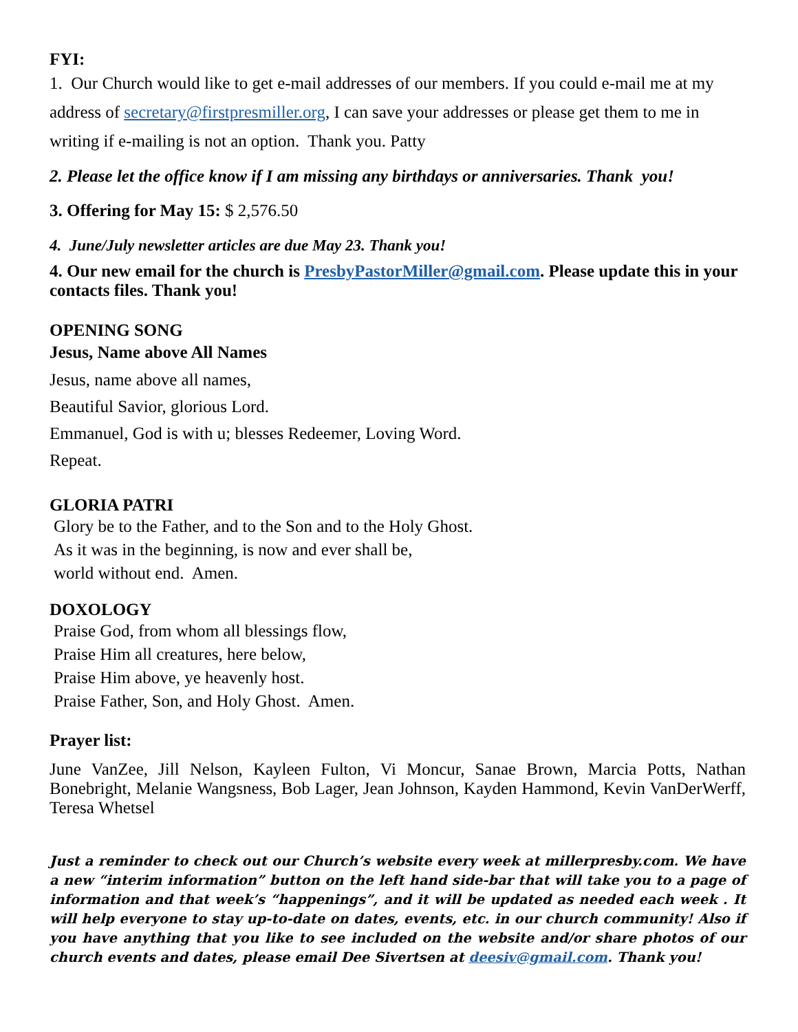FYI:
1. Our Church would like to get e-mail addresses of our members. If you could e-mail me at my address of secretary@firstpresmiller.org, I can save your addresses or please get them to me in writing if e-mailing is not an option. Thank you. Patty
2. Please let the office know if I am missing any birthdays or anniversaries. Thank you!
3. Offering for May 15: $ 2,576.50
4. June/July newsletter articles are due May 23. Thank you!
4. Our new email for the church is PresbyPastorMiller@gmail.com. Please update this in your contacts files. Thank you!
OPENING SONG
Jesus, Name above All Names
Jesus, name above all names,
Beautiful Savior, glorious Lord.
Emmanuel, God is with u; blesses Redeemer, Loving Word.
Repeat.
GLORIA PATRI
Glory be to the Father, and to the Son and to the Holy Ghost.
As it was in the beginning, is now and ever shall be,
world without end. Amen.
DOXOLOGY
Praise God, from whom all blessings flow,
Praise Him all creatures, here below,
Praise Him above, ye heavenly host.
Praise Father, Son, and Holy Ghost. Amen.
Prayer list:
June VanZee, Jill Nelson, Kayleen Fulton, Vi Moncur, Sanae Brown, Marcia Potts, Nathan Bonebright, Melanie Wangsness, Bob Lager, Jean Johnson, Kayden Hammond, Kevin VanDerWerff, Teresa Whetsel
Just a reminder to check out our Church’s website every week at millerpresby.com. We have a new “interim information” button on the left hand side-bar that will take you to a page of information and that week’s “happenings”, and it will be updated as needed each week . It will help everyone to stay up-to-date on dates, events, etc. in our church community! Also if you have anything that you like to see included on the website and/or share photos of our church events and dates, please email Dee Sivertsen at deesiv@gmail.com. Thank you!